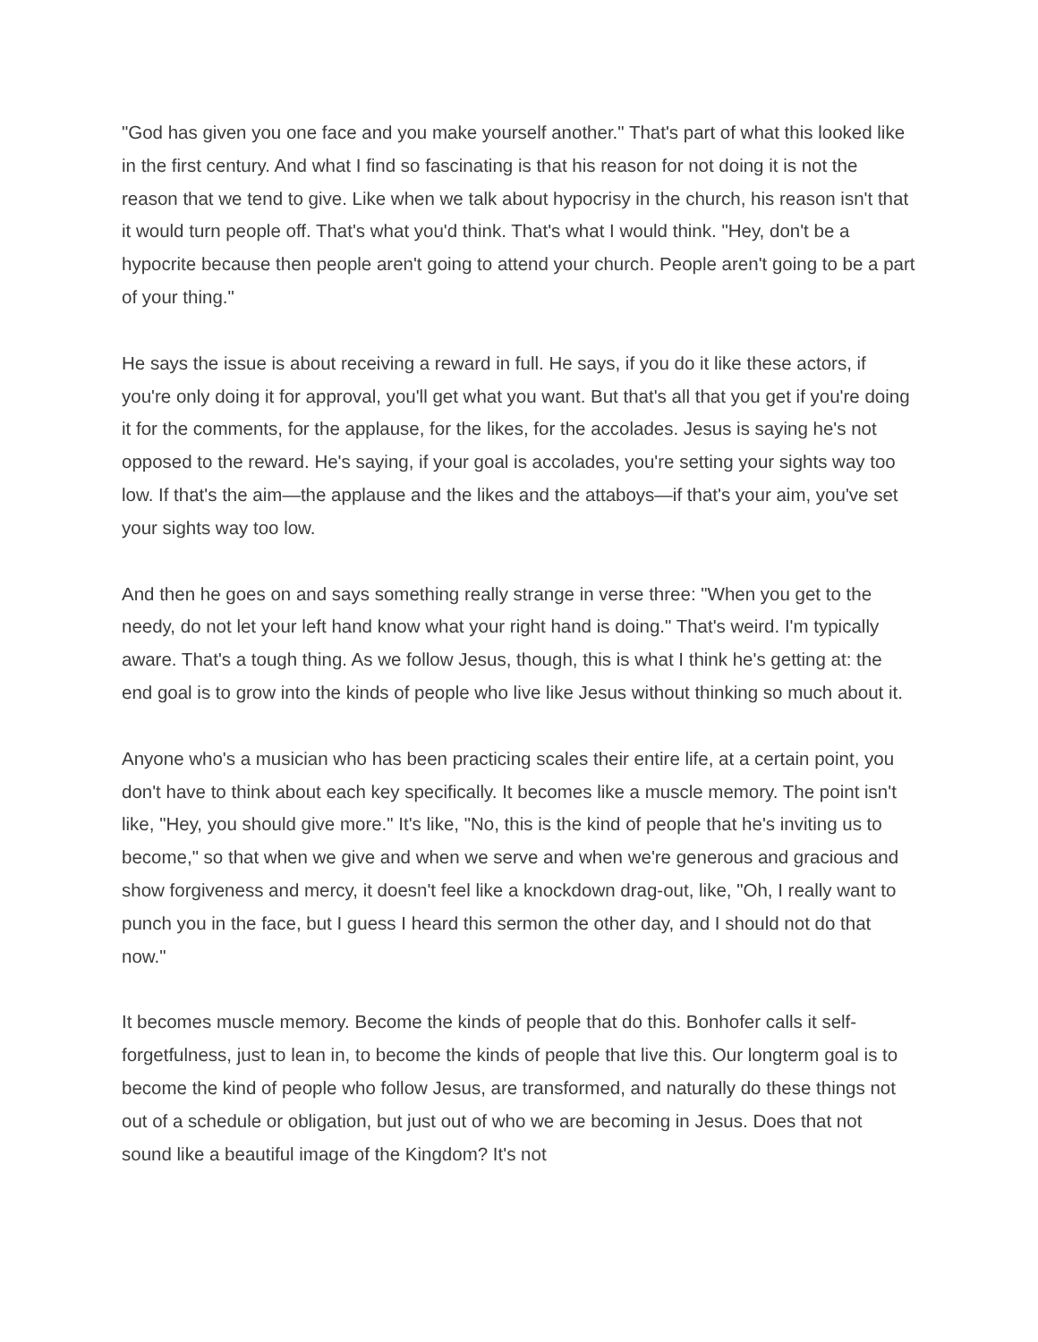"God has given you one face and you make yourself another." That's part of what this looked like in the first century. And what I find so fascinating is that his reason for not doing it is not the reason that we tend to give. Like when we talk about hypocrisy in the church, his reason isn't that it would turn people off. That's what you'd think. That's what I would think. "Hey, don't be a hypocrite because then people aren't going to attend your church. People aren't going to be a part of your thing."
He says the issue is about receiving a reward in full. He says, if you do it like these actors, if you're only doing it for approval, you'll get what you want. But that's all that you get if you're doing it for the comments, for the applause, for the likes, for the accolades. Jesus is saying he's not opposed to the reward. He's saying, if your goal is accolades, you're setting your sights way too low. If that's the aim—the applause and the likes and the attaboys—if that's your aim, you've set your sights way too low.
And then he goes on and says something really strange in verse three: "When you get to the needy, do not let your left hand know what your right hand is doing." That's weird. I'm typically aware. That's a tough thing. As we follow Jesus, though, this is what I think he's getting at: the end goal is to grow into the kinds of people who live like Jesus without thinking so much about it.
Anyone who's a musician who has been practicing scales their entire life, at a certain point, you don't have to think about each key specifically. It becomes like a muscle memory. The point isn't like, "Hey, you should give more." It's like, "No, this is the kind of people that he's inviting us to become," so that when we give and when we serve and when we're generous and gracious and show forgiveness and mercy, it doesn't feel like a knockdown drag-out, like, "Oh, I really want to punch you in the face, but I guess I heard this sermon the other day, and I should not do that now."
It becomes muscle memory. Become the kinds of people that do this. Bonhofer calls it self-forgetfulness, just to lean in, to become the kinds of people that live this. Our longterm goal is to become the kind of people who follow Jesus, are transformed, and naturally do these things not out of a schedule or obligation, but just out of who we are becoming in Jesus. Does that not sound like a beautiful image of the Kingdom? It's not